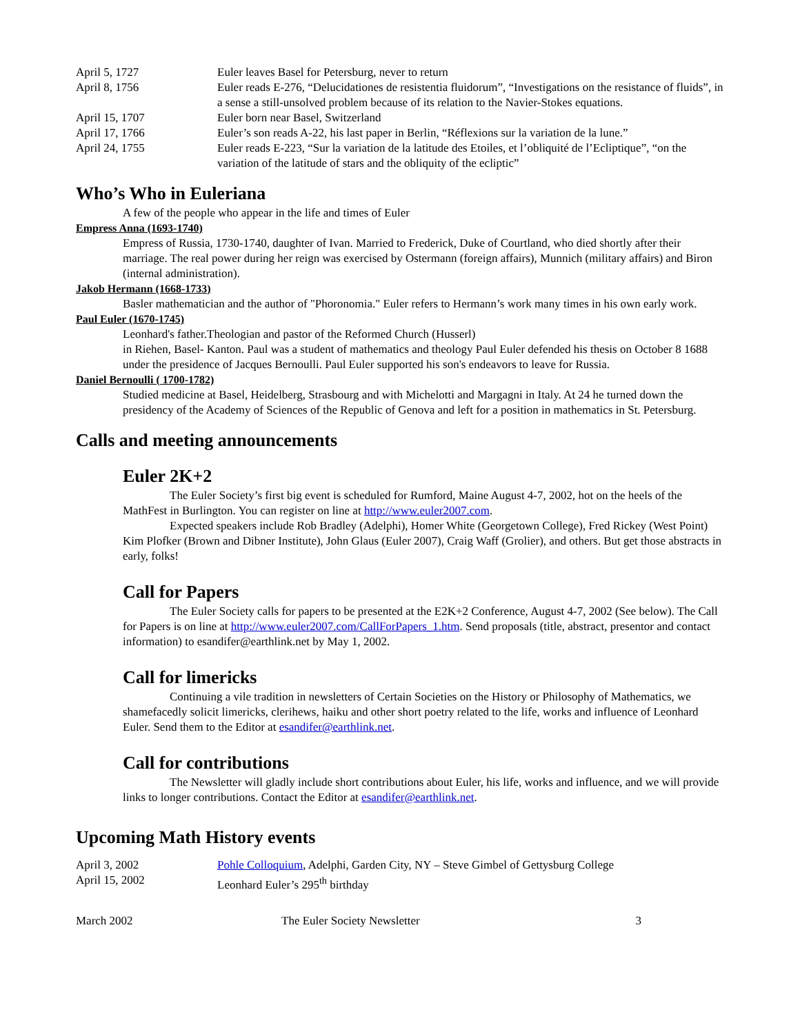| April 5, 1727 | Euler leaves Basel for Petersburg, never to return |
| April 8, 1756 | Euler reads E-276, “Delucidationes de resistentia fluidorum”, “Investigations on the resistance of fluids”, in a sense a still-unsolved problem because of its relation to the Navier-Stokes equations. |
| April 15, 1707 | Euler born near Basel, Switzerland |
| April 17, 1766 | Euler’s son reads A-22, his last paper in Berlin, “Réflexions sur la variation de la lune.” |
| April 24, 1755 | Euler reads E-223, “Sur la variation de la latitude des Etoiles, et l’obliquité de l’Ecliptique”, “on the variation of the latitude of stars and the obliquity of the ecliptic” |
Who’s Who in Euleriana
A few of the people who appear in the life and times of Euler
Empress Anna (1693-1740)
Empress of Russia, 1730-1740, daughter of Ivan. Married to Frederick, Duke of Courtland, who died shortly after their marriage. The real power during her reign was exercised by Ostermann (foreign affairs), Munnich (military affairs) and Biron (internal administration).
Jakob Hermann (1668-1733)
Basler mathematician and the author of "Phoronomia." Euler refers to Hermann’s work many times in his own early work.
Paul Euler (1670-1745)
Leonhard's father.Theologian and pastor of the Reformed Church (Husserl)
in Riehen, Basel- Kanton. Paul was a student of mathematics and theology Paul Euler defended his thesis on October 8 1688 under the presidence of Jacques Bernoulli. Paul Euler supported his son's endeavors to leave for Russia.
Daniel Bernoulli ( 1700-1782)
Studied medicine at Basel, Heidelberg, Strasbourg and with Michelotti and Margagni in Italy. At 24 he turned down the presidency of the Academy of Sciences of the Republic of Genova and left for a position in mathematics in St. Petersburg.
Calls and meeting announcements
Euler 2K+2
The Euler Society’s first big event is scheduled for Rumford, Maine August 4-7, 2002, hot on the heels of the MathFest in Burlington. You can register on line at http://www.euler2007.com.
Expected speakers include Rob Bradley (Adelphi), Homer White (Georgetown College), Fred Rickey (West Point) Kim Plofker (Brown and Dibner Institute), John Glaus (Euler 2007), Craig Waff (Grolier), and others. But get those abstracts in early, folks!
Call for Papers
The Euler Society calls for papers to be presented at the E2K+2 Conference, August 4-7, 2002 (See below). The Call for Papers is on line at http://www.euler2007.com/CallForPapers_1.htm. Send proposals (title, abstract, presentor and contact information) to esandifer@earthlink.net by May 1, 2002.
Call for limericks
Continuing a vile tradition in newsletters of Certain Societies on the History or Philosophy of Mathematics, we shamefacedly solicit limericks, clerihews, haiku and other short poetry related to the life, works and influence of Leonhard Euler. Send them to the Editor at esandifer@earthlink.net.
Call for contributions
The Newsletter will gladly include short contributions about Euler, his life, works and influence, and we will provide links to longer contributions. Contact the Editor at esandifer@earthlink.net.
Upcoming Math History events
| April 3, 2002 | Pohle Colloquium , Adelphi, Garden City, NY – Steve Gimbel of Gettysburg College |
| April 15, 2002 | Leonhard Euler’s 295<sup>th</sup> birthday |
March 2002 The Euler Society Newsletter 3